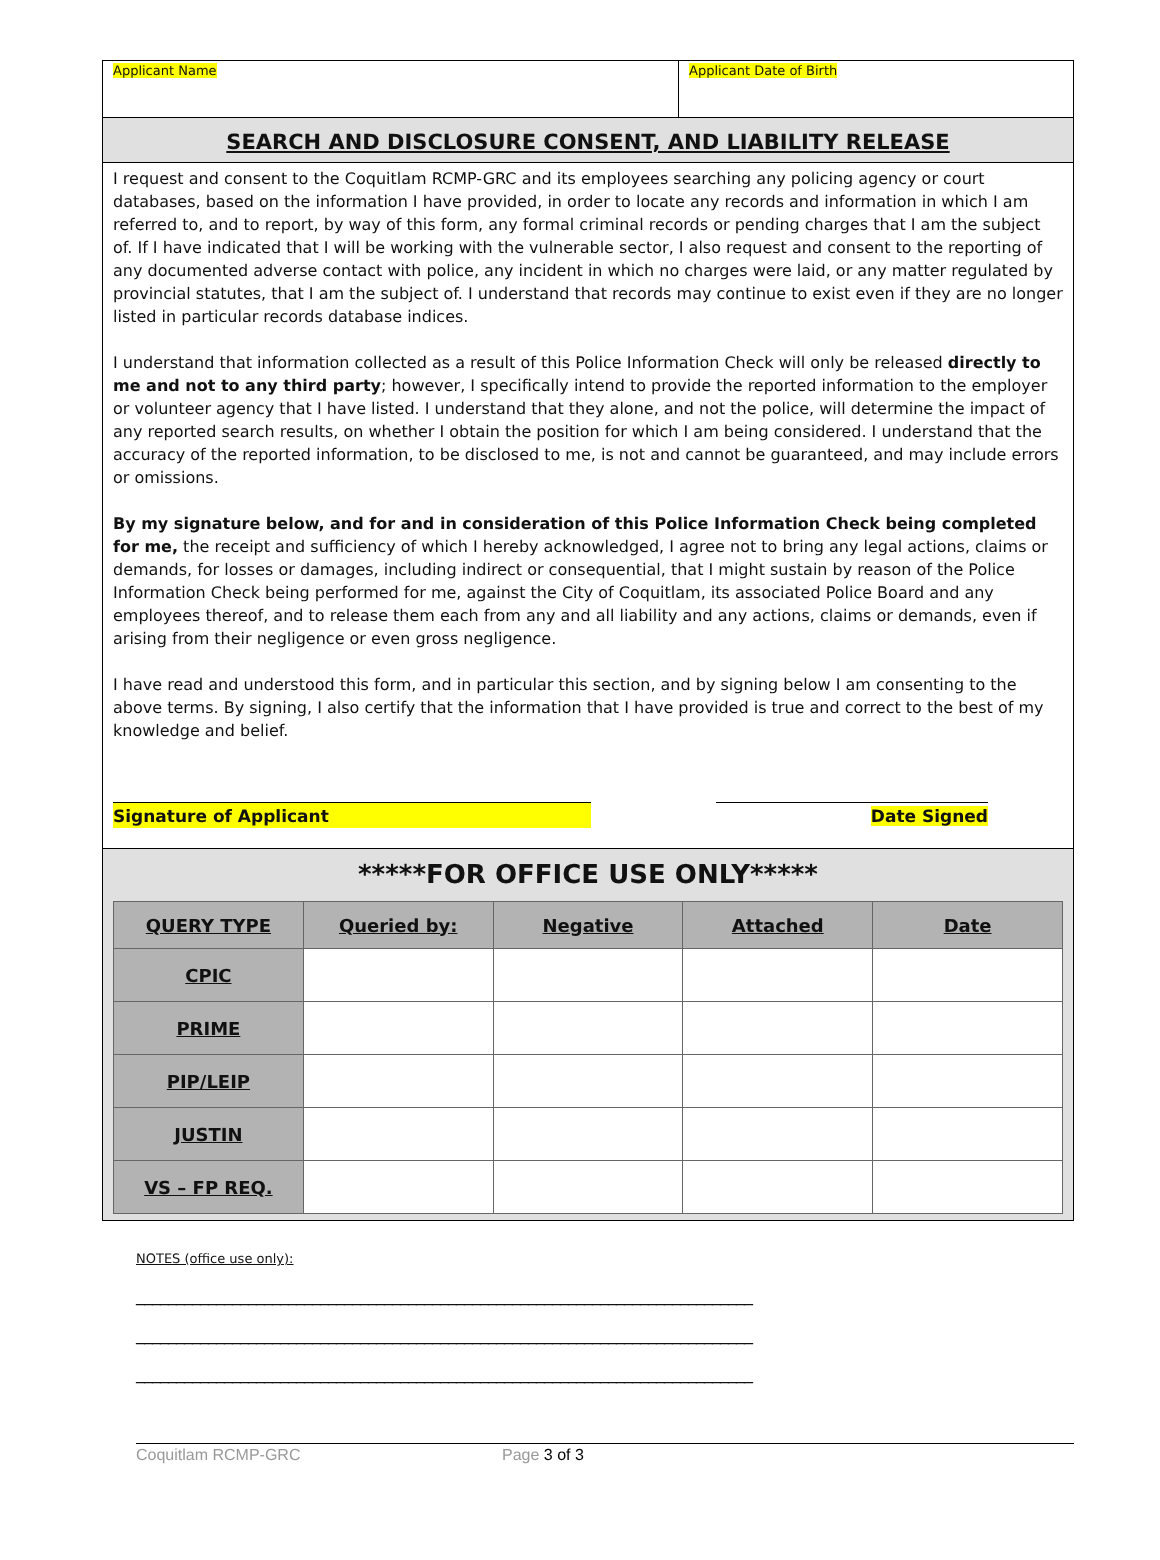Applicant Name Applicant Date of Birth
SEARCH AND DISCLOSURE CONSENT, AND LIABILITY RELEASE
I request and consent to the Coquitlam RCMP-GRC and its employees searching any policing agency or court databases, based on the information I have provided, in order to locate any records and information in which I am referred to, and to report, by way of this form, any formal criminal records or pending charges that I am the subject of. If I have indicated that I will be working with the vulnerable sector, I also request and consent to the reporting of any documented adverse contact with police, any incident in which no charges were laid, or any matter regulated by provincial statutes, that I am the subject of. I understand that records may continue to exist even if they are no longer listed in particular records database indices.
I understand that information collected as a result of this Police Information Check will only be released directly to me and not to any third party; however, I specifically intend to provide the reported information to the employer or volunteer agency that I have listed. I understand that they alone, and not the police, will determine the impact of any reported search results, on whether I obtain the position for which I am being considered. I understand that the accuracy of the reported information, to be disclosed to me, is not and cannot be guaranteed, and may include errors or omissions.
By my signature below, and for and in consideration of this Police Information Check being completed for me, the receipt and sufficiency of which I hereby acknowledged, I agree not to bring any legal actions, claims or demands, for losses or damages, including indirect or consequential, that I might sustain by reason of the Police Information Check being performed for me, against the City of Coquitlam, its associated Police Board and any employees thereof, and to release them each from any and all liability and any actions, claims or demands, even if arising from their negligence or even gross negligence.
I have read and understood this form, and in particular this section, and by signing below I am consenting to the above terms. By signing, I also certify that the information that I have provided is true and correct to the best of my knowledge and belief.
Signature of Applicant Date Signed
*****FOR OFFICE USE ONLY*****
| QUERY TYPE | Queried by: | Negative | Attached | Date |
| --- | --- | --- | --- | --- |
| CPIC | | | | |
| PRIME | | | | |
| PIP/LEIP | | | | |
| JUSTIN | | | | |
| VS – FP REQ. | | | | |
NOTES (office use only):
_____________________________________________________________________________
_____________________________________________________________________________
_____________________________________________________________________________
Coquitlam RCMP-GRC Page 3 of 3